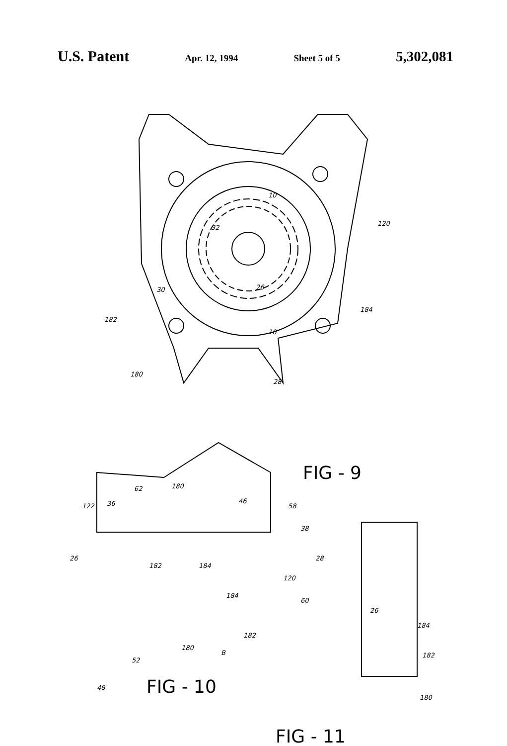U.S. Patent Apr. 12, 1994 Sheet 5 of 5 5,302,081
10
120
32
30 26
184
182
10
180
28
FIG - 9
62 180
46
58 122 36
38
26
182 184
28
120
184
60
182
180
B
52
48 FIG - 10
26
184
182
180
FIG - 11